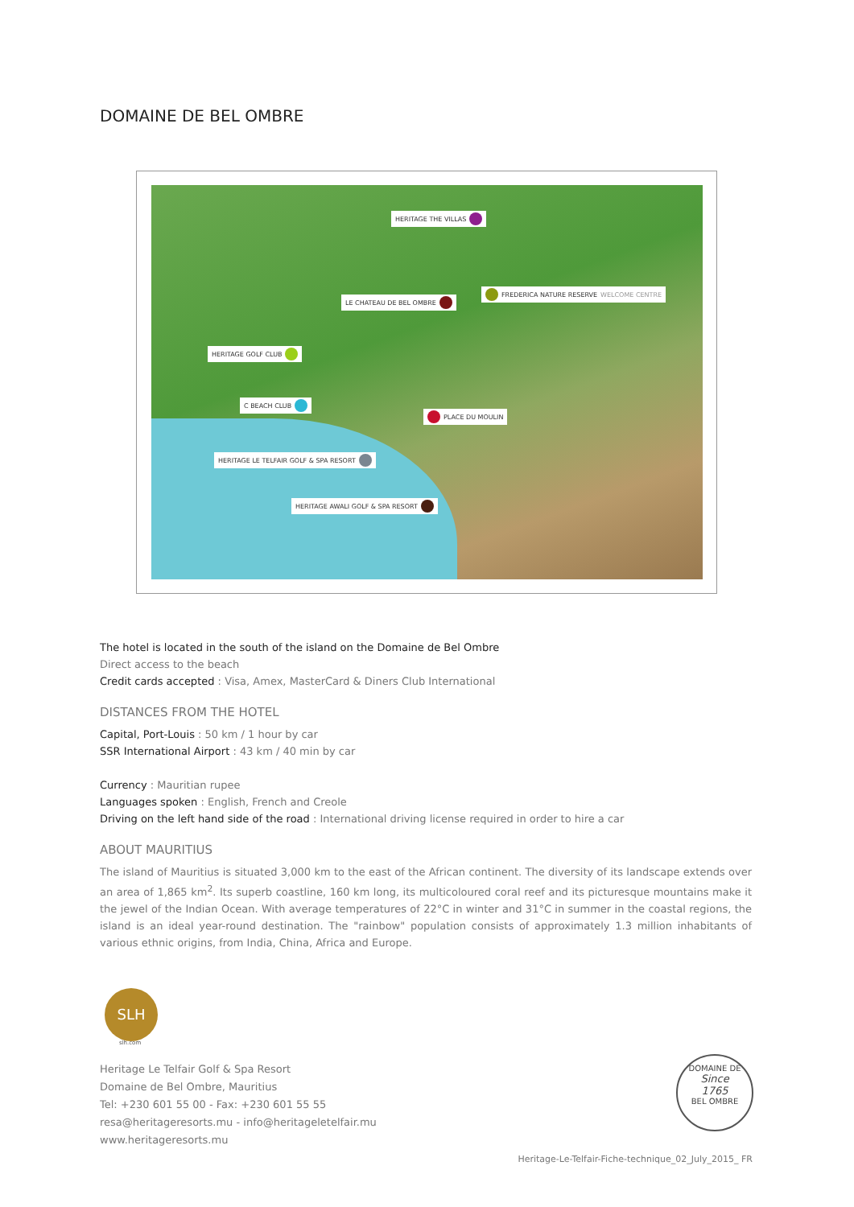DOMAINE DE BEL OMBRE
HERITAGE THE VILLAS
FREDERICA NATURE RESERVE WELCOME CENTRE
LE CHATEAU DE BEL OMBRE
HERITAGE GOLF CLUB
C BEACH CLUB
PLACE DU MOULIN
HERITAGE LE TELFAIR GOLF & SPA RESORT
HERITAGE AWALI GOLF & SPA RESORT
The hotel is located in the south of the island on the Domaine de Bel Ombre
Direct access to the beach
Credit cards accepted : Visa, Amex, MasterCard & Diners Club International
DISTANCES FROM THE HOTEL
Capital, Port-Louis : 50 km / 1 hour by car
SSR International Airport : 43 km / 40 min by car
Currency : Mauritian rupee
Languages spoken : English, French and Creole
Driving on the left hand side of the road : International driving license required in order to hire a car
ABOUT MAURITIUS
The island of Mauritius is situated 3,000 km to the east of the African continent. The diversity of its landscape extends over an area of 1,865 km<sup>2</sup>. Its superb coastline, 160 km long, its multicoloured coral reef and its picturesque mountains make it the jewel of the Indian Ocean. With average temperatures of 22°C in winter and 31°C in summer in the coastal regions, the island is an ideal year-round destination. The "rainbow" population consists of approximately 1.3 million inhabitants of various ethnic origins, from India, China, Africa and Europe.
SLH
slh.com
Heritage Le Telfair Golf & Spa Resort
Domaine de Bel Ombre, Mauritius
Tel: +230 601 55 00 - Fax: +230 601 55 55
resa@heritageresorts.mu - info@heritageletelfair.mu
www.heritageresorts.mu
DOMAINE DE
Since
1765
BEL OMBRE
Heritage-Le-Telfair-Fiche-technique_02_July_2015_ FR